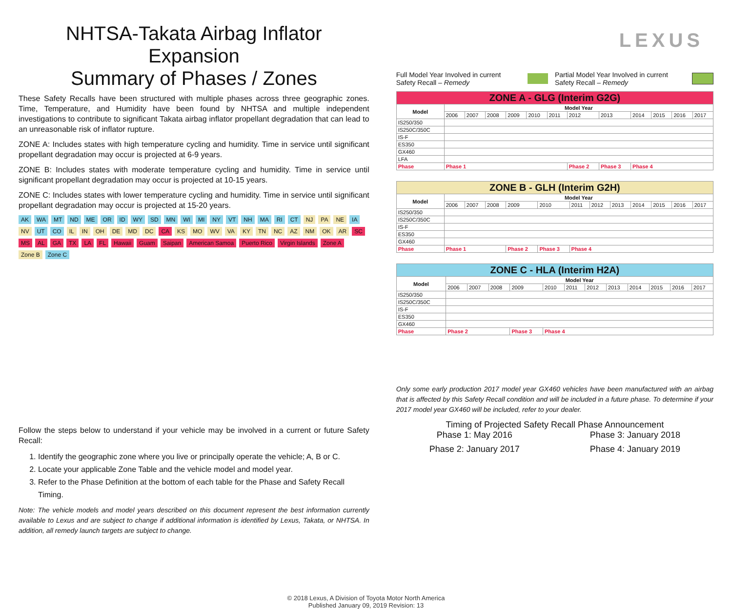NHTSA-Takata Airbag Inflator Expansion
Summary of Phases / Zones
These Safety Recalls have been structured with multiple phases across three geographic zones. Time, Temperature, and Humidity have been found by NHTSA and multiple independent investigations to contribute to significant Takata airbag inflator propellant degradation that can lead to an unreasonable risk of inflator rupture.
ZONE A: Includes states with high temperature cycling and humidity. Time in service until significant propellant degradation may occur is projected at 6-9 years.
ZONE B: Includes states with moderate temperature cycling and humidity. Time in service until significant propellant degradation may occur is projected at 10-15 years.
ZONE C: Includes states with lower temperature cycling and humidity. Time in service until significant propellant degradation may occur is projected at 15-20 years.
AK WA MT ND ME OR ID WY SD MN WI MI NY VT NH MA RI CT NJ PA NE IA NV UT CO IL IN OH DE MD DC CA KS MO WV VA KY TN NC AZ NM OK AR SC MS AL GA TX LA FL Hawaii Guam Saipan American Samoa Puerto Rico Virgin Islands Zone A Zone B Zone C
Follow the steps below to understand if your vehicle may be involved in a current or future Safety Recall:
1. Identify the geographic zone where you live or principally operate the vehicle; A, B or C.
2. Locate your applicable Zone Table and the vehicle model and model year.
3. Refer to the Phase Definition at the bottom of each table for the Phase and Safety Recall Timing.
Note: The vehicle models and model years described on this document represent the best information currently available to Lexus and are subject to change if additional information is identified by Lexus, Takata, or NHTSA. In addition, all remedy launch targets are subject to change.
LEXUS
Full Model Year Involved in current Safety Recall – Remedy
Partial Model Year Involved in current Safety Recall – Remedy
| ZONE A - GLG (Interim G2G) | | | | | | | | | | | | |
| Model | Model Year | | | | | | | | | | | |
| | 2006 | 2007 | 2008 | 2009 | 2010 | 2011 | 2012 | 2013 | 2014 | 2015 | 2016 | 2017 |
| IS250/350 | | | | | | | | | | | | |
| IS250C/350C | | | | | | | | | | | | |
| IS-F | | | | | | | | | | | | |
| ES350 | | | | | | | | | | | | |
| GX460 | | | | | | | | | | | | |
| LFA | | | | | | | | | | | | |
| Phase | Phase 1 | | | | | | Phase 2 | Phase 3 | Phase 4 | | | |
| ZONE B - GLH (Interim G2H) | | | | | | | | | | | | |
| Model | Model Year | | | | | | | | | | | |
| | 2006 | 2007 | 2008 | 2009 | 2010 | 2011 | 2012 | 2013 | 2014 | 2015 | 2016 | 2017 |
| IS250/350 | | | | | | | | | | | | |
| IS250C/350C | | | | | | | | | | | | |
| IS-F | | | | | | | | | | | | |
| ES350 | | | | | | | | | | | | |
| GX460 | | | | | | | | | | | | |
| Phase | Phase 1 | | | Phase 2 | Phase 3 | Phase 4 | | | | | | |
| ZONE C - HLA (Interim H2A) | | | | | | | | | | | | |
| Model | Model Year | | | | | | | | | | | |
| | 2006 | 2007 | 2008 | 2009 | 2010 | 2011 | 2012 | 2013 | 2014 | 2015 | 2016 | 2017 |
| IS250/350 | | | | | | | | | | | | |
| IS250C/350C | | | | | | | | | | | | |
| IS-F | | | | | | | | | | | | |
| ES350 | | | | | | | | | | | | |
| GX460 | | | | | | | | | | | | |
| Phase | Phase 2 | | | Phase 3 | Phase 4 | | | | | | | |
Only some early production 2017 model year GX460 vehicles have been manufactured with an airbag that is affected by this Safety Recall condition and will be included in a future phase. To determine if your 2017 model year GX460 will be included, refer to your dealer.
Timing of Projected Safety Recall Phase Announcement
Phase 1: May 2016
Phase 3: January 2018
Phase 2: January 2017
Phase 4: January 2019
© 2018 Lexus, A Division of Toyota Motor North America
Published January 09, 2019 Revision: 13